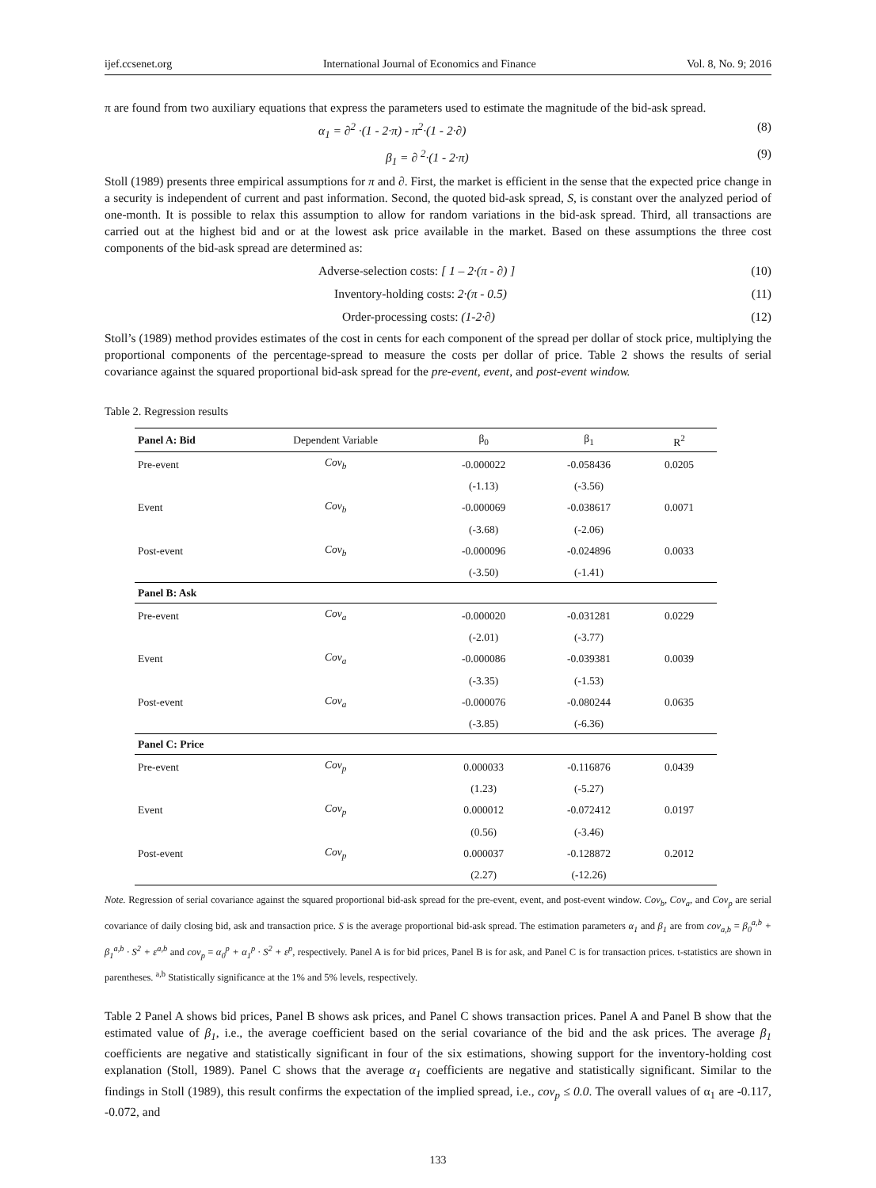ijef.ccsenet.org International Journal of Economics and Finance Vol. 8, No. 9; 2016
π are found from two auxiliary equations that express the parameters used to estimate the magnitude of the bid-ask spread.
α<sub>1</sub> = ∂<sup>2</sup> ·(1 - 2·π) - π<sup>2</sup>·(1 - 2·∂) (8)
β<sub>1</sub> = ∂ <sup>2</sup>·(1 - 2·π) (9)
Stoll (1989) presents three empirical assumptions for π and ∂. First, the market is efficient in the sense that the expected price change in a security is independent of current and past information. Second, the quoted bid-ask spread, S, is constant over the analyzed period of one-month. It is possible to relax this assumption to allow for random variations in the bid-ask spread. Third, all transactions are carried out at the highest bid and or at the lowest ask price available in the market. Based on these assumptions the three cost components of the bid-ask spread are determined as:
Adverse-selection costs: [ 1 – 2·(π - ∂) ] (10)
Inventory-holding costs: 2·(π - 0.5) (11)
Order-processing costs: (1-2·∂) (12)
Stoll’s (1989) method provides estimates of the cost in cents for each component of the spread per dollar of stock price, multiplying the proportional components of the percentage-spread to measure the costs per dollar of price. Table 2 shows the results of serial covariance against the squared proportional bid-ask spread for the pre-event, event, and post-event window.
Table 2. Regression results
| Panel A: Bid | Dependent Variable | β<sub>0</sub> | β<sub>1</sub> | R<sup>2</sup> |
| --- | --- | --- | --- | --- |
| Pre-event | Cov<sub>b</sub> | -0.000022 | -0.058436 | 0.0205 |
| | | (-1.13) | (-3.56) | |
| Event | Cov<sub>b</sub> | -0.000069 | -0.038617 | 0.0071 |
| | | (-3.68) | (-2.06) | |
| Post-event | Cov<sub>b</sub> | -0.000096 | -0.024896 | 0.0033 |
| | | (-3.50) | (-1.41) | |
| Panel B: Ask | | | | |
| Pre-event | Cov<sub>a</sub> | -0.000020 | -0.031281 | 0.0229 |
| | | (-2.01) | (-3.77) | |
| Event | Cov<sub>a</sub> | -0.000086 | -0.039381 | 0.0039 |
| | | (-3.35) | (-1.53) | |
| Post-event | Cov<sub>a</sub> | -0.000076 | -0.080244 | 0.0635 |
| | | (-3.85) | (-6.36) | |
| Panel C: Price | | | | |
| Pre-event | Cov<sub>p</sub> | 0.000033 | -0.116876 | 0.0439 |
| | | (1.23) | (-5.27) | |
| Event | Cov<sub>p</sub> | 0.000012 | -0.072412 | 0.0197 |
| | | (0.56) | (-3.46) | |
| Post-event | Cov<sub>p</sub> | 0.000037 | -0.128872 | 0.2012 |
| | | (2.27) | (-12.26) | |
Note. Regression of serial covariance against the squared proportional bid-ask spread for the pre-event, event, and post-event window. Cov<sub>b</sub>, Cov<sub>a</sub>, and Cov<sub>p</sub> are serial covariance of daily closing bid, ask and transaction price. S is the average proportional bid-ask spread. The estimation parameters α<sub>1</sub> and β<sub>1</sub> are from cov<sub>a,b</sub> = β<sub>0</sub><sup>a,b</sup> + β<sub>1</sub><sup>a,b</sup> · S<sup>2</sup> + ε<sup>a,b</sup> and cov<sub>p</sub> = α<sub>0</sub><sup>p</sup> + α<sub>1</sub><sup>p</sup> · S<sup>2</sup> + ε<sup>p</sup>, respectively. Panel A is for bid prices, Panel B is for ask, and Panel C is for transaction prices. t-statistics are shown in parentheses. <sup>a,b</sup> Statistically significance at the 1% and 5% levels, respectively.
Table 2 Panel A shows bid prices, Panel B shows ask prices, and Panel C shows transaction prices. Panel A and Panel B show that the estimated value of β<sub>1</sub>, i.e., the average coefficient based on the serial covariance of the bid and the ask prices. The average β<sub>1</sub> coefficients are negative and statistically significant in four of the six estimations, showing support for the inventory-holding cost explanation (Stoll, 1989). Panel C shows that the average α<sub>1</sub> coefficients are negative and statistically significant. Similar to the findings in Stoll (1989), this result confirms the expectation of the implied spread, i.e., cov<sub>p</sub> ≤ 0.0. The overall values of α<sub>1</sub> are -0.117, -0.072, and
133